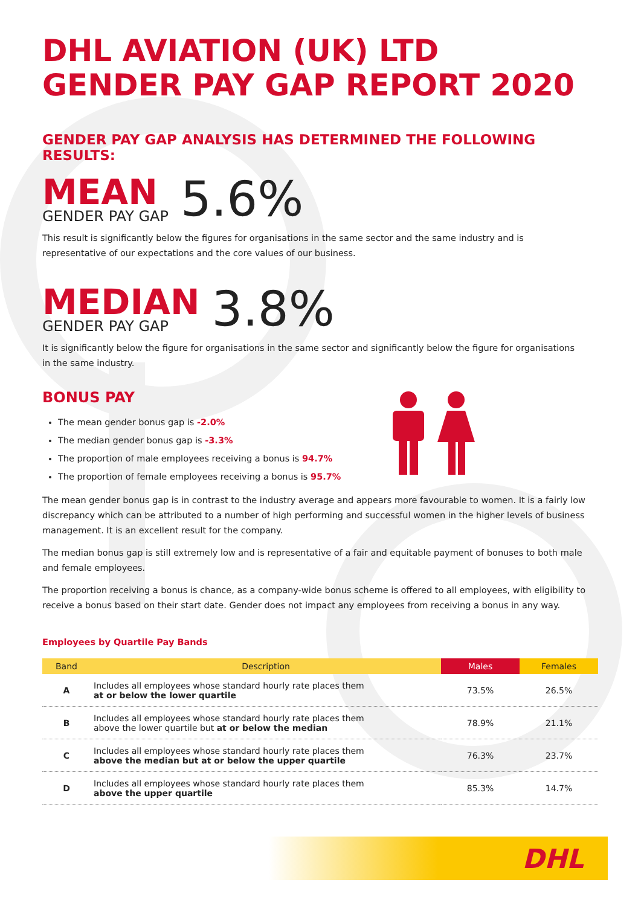DHL AVIATION (UK) LTD
GENDER PAY GAP REPORT 2020
GENDER PAY GAP ANALYSIS HAS DETERMINED THE FOLLOWING RESULTS:
MEAN
GENDER PAY GAP
5.6%
This result is significantly below the figures for organisations in the same sector and the same industry and is
representative of our expectations and the core values of our business.
MEDIAN
GENDER PAY GAP
3.8%
It is significantly below the figure for organisations in the same sector and significantly below the figure for organisations
in the same industry.
BONUS PAY
The mean gender bonus gap is -2.0%
The median gender bonus gap is -3.3%
The proportion of male employees receiving a bonus is 94.7%
The proportion of female employees receiving a bonus is 95.7%
The mean gender bonus gap is in contrast to the industry average and appears more favourable to women. It is a fairly low discrepancy which can be attributed to a number of high performing and successful women in the higher levels of business management. It is an excellent result for the company.
The median bonus gap is still extremely low and is representative of a fair and equitable payment of bonuses to both male and female employees.
The proportion receiving a bonus is chance, as a company-wide bonus scheme is offered to all employees, with eligibility to receive a bonus based on their start date. Gender does not impact any employees from receiving a bonus in any way.
Employees by Quartile Pay Bands
| Band | Description | Males | Females |
| --- | --- | --- | --- |
| A | Includes all employees whose standard hourly rate places them at or below the lower quartile | 73.5% | 26.5% |
| B | Includes all employees whose standard hourly rate places them above the lower quartile but at or below the median | 78.9% | 21.1% |
| C | Includes all employees whose standard hourly rate places them above the median but at or below the upper quartile | 76.3% | 23.7% |
| D | Includes all employees whose standard hourly rate places them above the upper quartile | 85.3% | 14.7% |
DHL